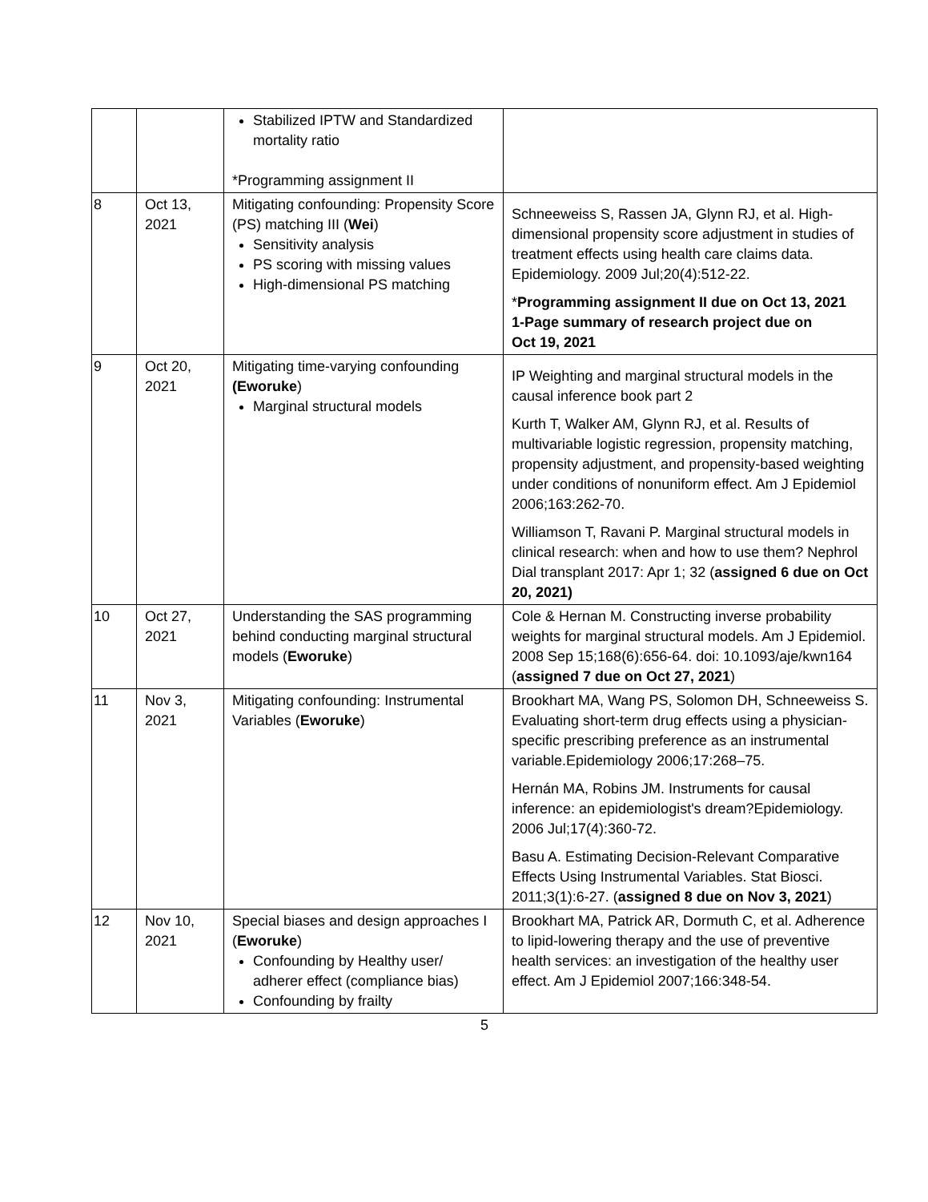| | | Stabilized IPTW and Standardized mortality ratio *Programming assignment II | |
| 8 | Oct 13, 2021 | Mitigating confounding: Propensity Score (PS) matching III ( Wei ) Sensitivity analysis PS scoring with missing values High-dimensional PS matching | Schneeweiss S, Rassen JA, Glynn RJ, et al. High-dimensional propensity score adjustment in studies of treatment effects using health care claims data. Epidemiology. 2009 Jul;20(4):512-22. * Programming assignment II due on Oct 13, 2021 1-Page summary of research project due on Oct 19, 2021 |
| 9 | Oct 20, 2021 | Mitigating time-varying confounding (Eworuke ) Marginal structural models | IP Weighting and marginal structural models in the causal inference book part 2 Kurth T, Walker AM, Glynn RJ, et al. Results of multivariable logistic regression, propensity matching, propensity adjustment, and propensity-based weighting under conditions of nonuniform effect. Am J Epidemiol 2006;163:262-70. Williamson T, Ravani P. Marginal structural models in clinical research: when and how to use them? Nephrol Dial transplant 2017: Apr 1; 32 ( assigned 6 due on Oct 20, 2021) |
| 10 | Oct 27, 2021 | Understanding the SAS programming behind conducting marginal structural models ( Eworuke ) | Cole & Hernan M. Constructing inverse probability weights for marginal structural models. Am J Epidemiol. 2008 Sep 15;168(6):656-64. doi: 10.1093/aje/kwn164 ( assigned 7 due on Oct 27, 2021 ) |
| 11 | Nov 3, 2021 | Mitigating confounding: Instrumental Variables ( Eworuke ) | Brookhart MA, Wang PS, Solomon DH, Schneeweiss S. Evaluating short-term drug effects using a physician-specific prescribing preference as an instrumental variable.Epidemiology 2006;17:268–75. Hernán MA, Robins JM. Instruments for causal inference: an epidemiologist's dream?Epidemiology. 2006 Jul;17(4):360-72. Basu A. Estimating Decision-Relevant Comparative Effects Using Instrumental Variables. Stat Biosci. 2011;3(1):6-27. ( assigned 8 due on Nov 3, 2021 ) |
| 12 | Nov 10, 2021 | Special biases and design approaches I ( Eworuke ) Confounding by Healthy user/ adherer effect (compliance bias) Confounding by frailty | Brookhart MA, Patrick AR, Dormuth C, et al. Adherence to lipid-lowering therapy and the use of preventive health services: an investigation of the healthy user effect. Am J Epidemiol 2007;166:348-54. |
5